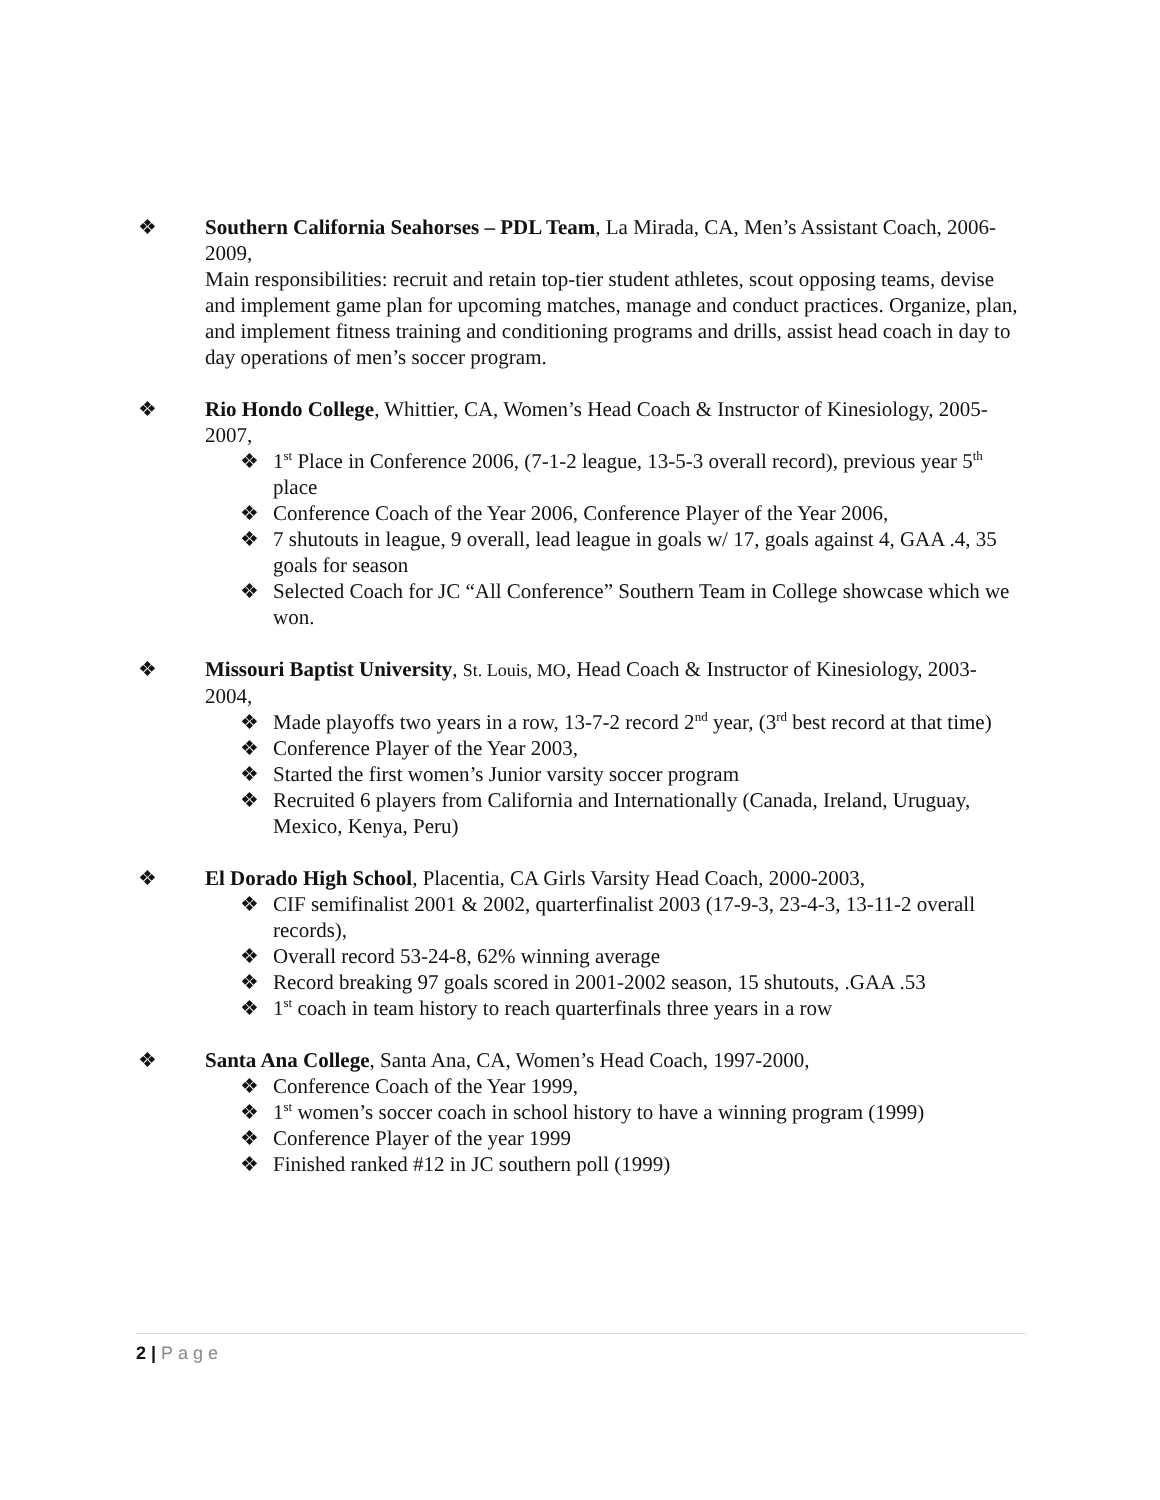❖ Southern California Seahorses – PDL Team, La Mirada, CA, Men’s Assistant Coach, 2006-2009,
Main responsibilities: recruit and retain top-tier student athletes, scout opposing teams, devise and implement game plan for upcoming matches, manage and conduct practices. Organize, plan, and implement fitness training and conditioning programs and drills, assist head coach in day to day operations of men’s soccer program.
❖ Rio Hondo College, Whittier, CA, Women’s Head Coach & Instructor of Kinesiology, 2005-2007,
❖ 1<sup>st</sup> Place in Conference 2006, (7-1-2 league, 13-5-3 overall record), previous year 5<sup>th</sup> place
❖ Conference Coach of the Year 2006, Conference Player of the Year 2006,
❖ 7 shutouts in league, 9 overall, lead league in goals w/ 17, goals against 4, GAA .4, 35 goals for season
❖ Selected Coach for JC “All Conference” Southern Team in College showcase which we won.
❖ Missouri Baptist University, St. Louis, MO, Head Coach & Instructor of Kinesiology, 2003-2004,
❖ Made playoffs two years in a row, 13-7-2 record 2<sup>nd</sup> year, (3<sup>rd</sup> best record at that time)
❖ Conference Player of the Year 2003,
❖ Started the first women’s Junior varsity soccer program
❖ Recruited 6 players from California and Internationally (Canada, Ireland, Uruguay, Mexico, Kenya, Peru)
❖ El Dorado High School, Placentia, CA Girls Varsity Head Coach, 2000-2003,
❖ CIF semifinalist 2001 & 2002, quarterfinalist 2003 (17-9-3, 23-4-3, 13-11-2 overall records),
❖ Overall record 53-24-8, 62% winning average
❖ Record breaking 97 goals scored in 2001-2002 season, 15 shutouts, .GAA .53
❖ 1<sup>st</sup> coach in team history to reach quarterfinals three years in a row
❖ Santa Ana College, Santa Ana, CA, Women’s Head Coach, 1997-2000,
❖ Conference Coach of the Year 1999,
❖ 1<sup>st</sup> women’s soccer coach in school history to have a winning program (1999)
❖ Conference Player of the year 1999
❖ Finished ranked #12 in JC southern poll (1999)
2 | Page